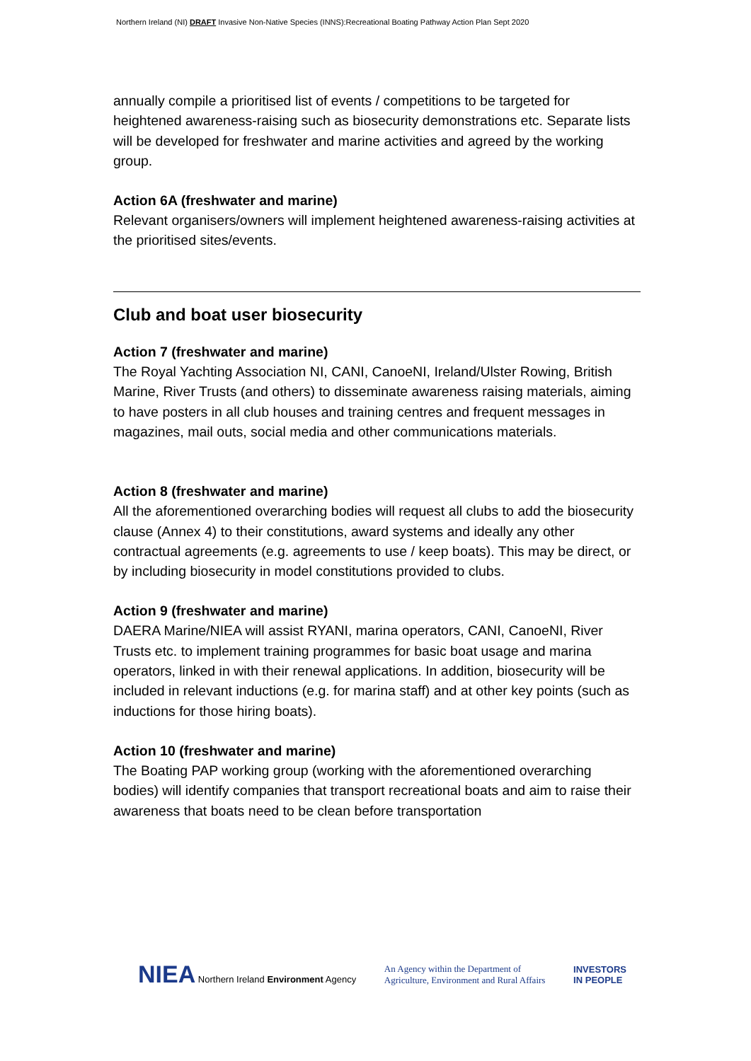Northern Ireland (NI) DRAFT Invasive Non-Native Species (INNS):Recreational Boating Pathway Action Plan Sept 2020
annually compile a prioritised list of events / competitions to be targeted for heightened awareness-raising such as biosecurity demonstrations etc. Separate lists will be developed for freshwater and marine activities and agreed by the working group.
Action 6A (freshwater and marine)
Relevant organisers/owners will implement heightened awareness-raising activities at the prioritised sites/events.
Club and boat user biosecurity
Action 7 (freshwater and marine)
The Royal Yachting Association NI, CANI, CanoeNI, Ireland/Ulster Rowing, British Marine, River Trusts (and others) to disseminate awareness raising materials, aiming to have posters in all club houses and training centres and frequent messages in magazines, mail outs, social media and other communications materials.
Action 8 (freshwater and marine)
All the aforementioned overarching bodies will request all clubs to add the biosecurity clause (Annex 4) to their constitutions, award systems and ideally any other contractual agreements (e.g. agreements to use / keep boats). This may be direct, or by including biosecurity in model constitutions provided to clubs.
Action 9 (freshwater and marine)
DAERA Marine/NIEA will assist RYANI, marina operators, CANI, CanoeNI, River Trusts etc. to implement training programmes for basic boat usage and marina operators, linked in with their renewal applications. In addition, biosecurity will be included in relevant inductions (e.g. for marina staff) and at other key points (such as inductions for those hiring boats).
Action 10 (freshwater and marine)
The Boating PAP working group (working with the aforementioned overarching bodies) will identify companies that transport recreational boats and aim to raise their awareness that boats need to be clean before transportation
NIEA Northern Ireland Environment Agency
An Agency within the Department of
Agriculture, Environment and Rural Affairs
INVESTORS
IN PEOPLE